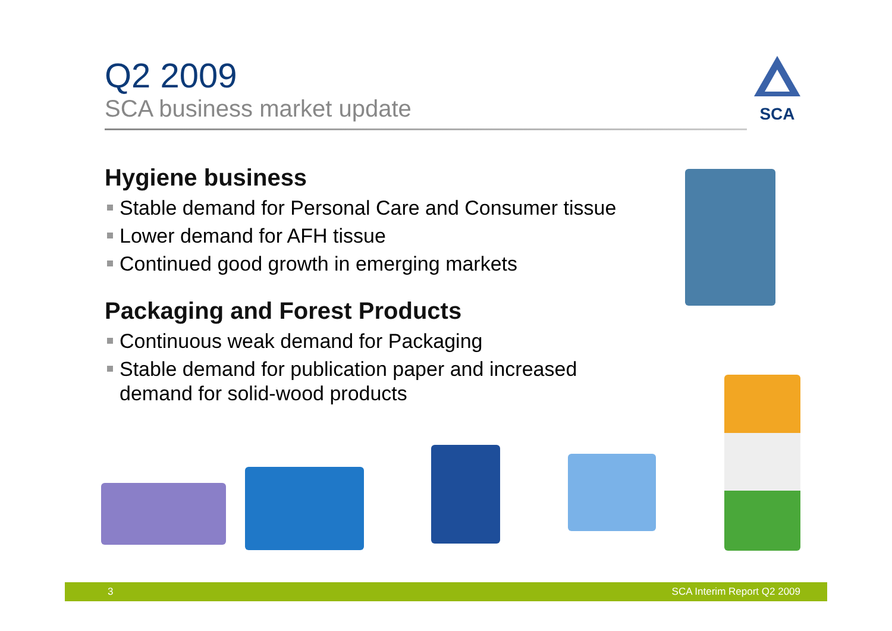Q2 2009
SCA business market update
SCA
Hygiene business
Stable demand for Personal Care and Consumer tissue
Lower demand for AFH tissue
Continued good growth in emerging markets
Packaging and Forest Products
Continuous weak demand for Packaging
Stable demand for publication paper and increased demand for solid-wood products
3 SCA Interim Report Q2 2009